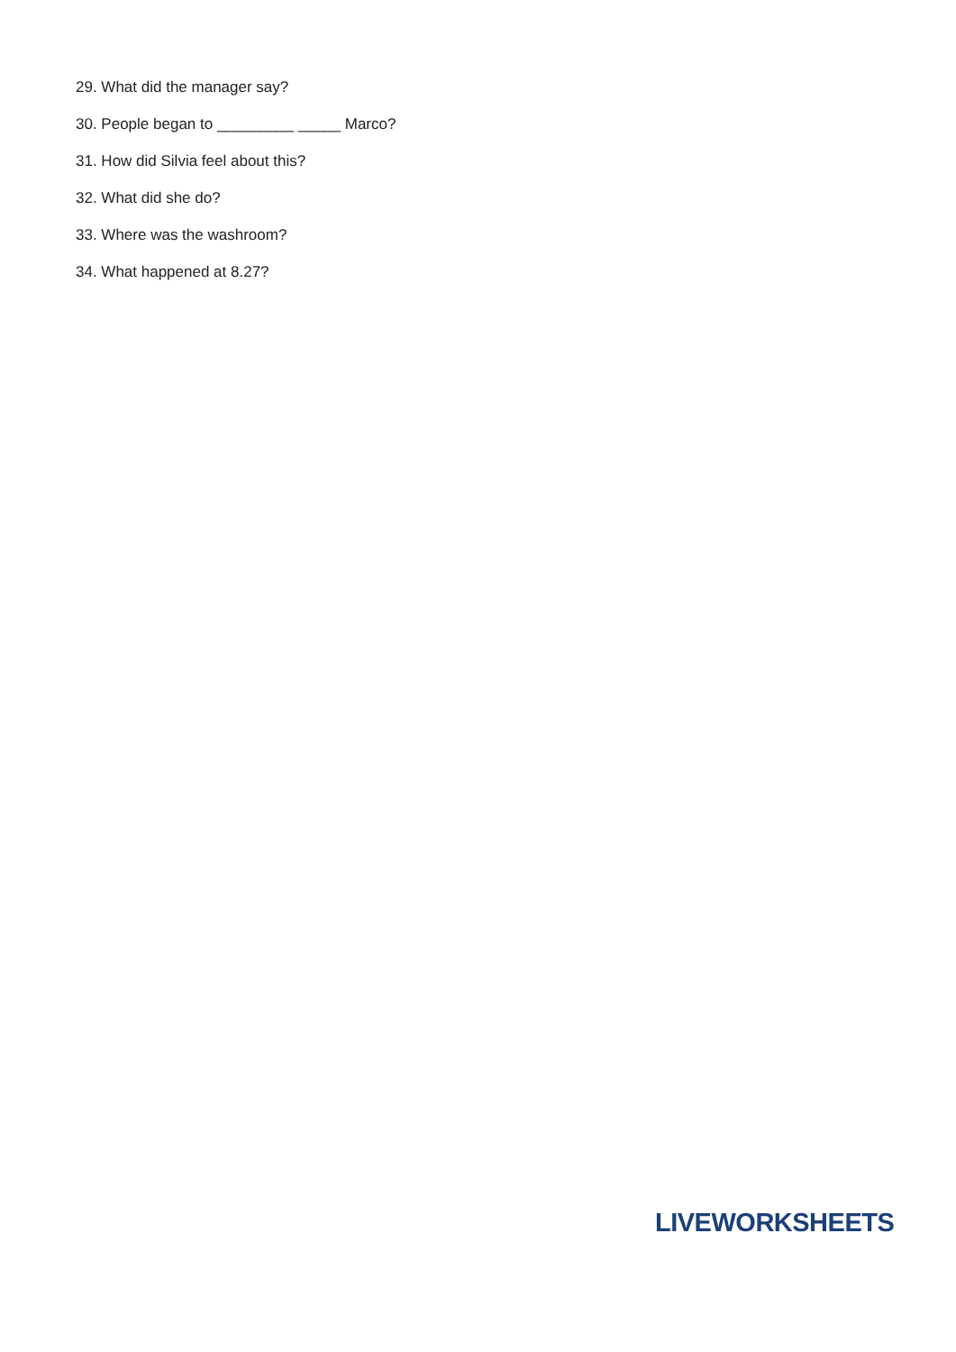29. What did the manager say?
30. People began to _________ _____ Marco?
31. How did Silvia feel about this?
32. What did she do?
33. Where was the washroom?
34. What happened at 8.27?
LIVEWORKSHEETS